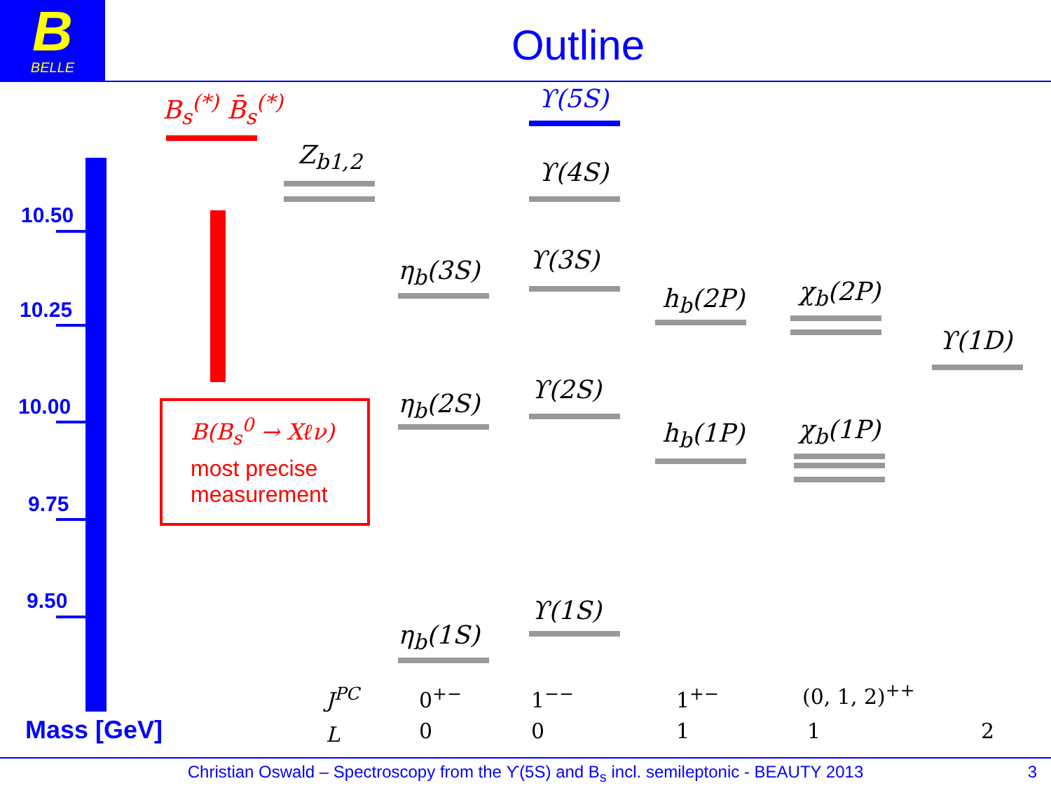B
BELLE
Outline
10.50
10.25
10.00
9.75
9.50
Mass [GeV]
B<sub>s</sub><sup>(*)</sup> B̄<sub>s</sub><sup>(*)</sup>
Z<sub>b1,2</sub>
ϒ(5S)
ϒ(4S)
ϒ(3S)
ϒ(2S)
ϒ(1S)
η<sub>b</sub>(3S)
η<sub>b</sub>(2S)
η<sub>b</sub>(1S)
h<sub>b</sub>(2P)
h<sub>b</sub>(1P)
χ<sub>b</sub>(2P)
χ<sub>b</sub>(1P)
ϒ(1D)
B(B<sub>s</sub><sup>0</sup> → Xℓν)
most precise
measurement
J<sup>PC</sup> 0<sup>+−</sup> 1<sup>−−</sup> 1<sup>+−</sup> (0, 1, 2)<sup>++</sup>
L 0 0 1 1 2
Christian Oswald – Spectroscopy from the ϒ(5S) and B<sub>s</sub> incl. semileptonic - BEAUTY 2013 3